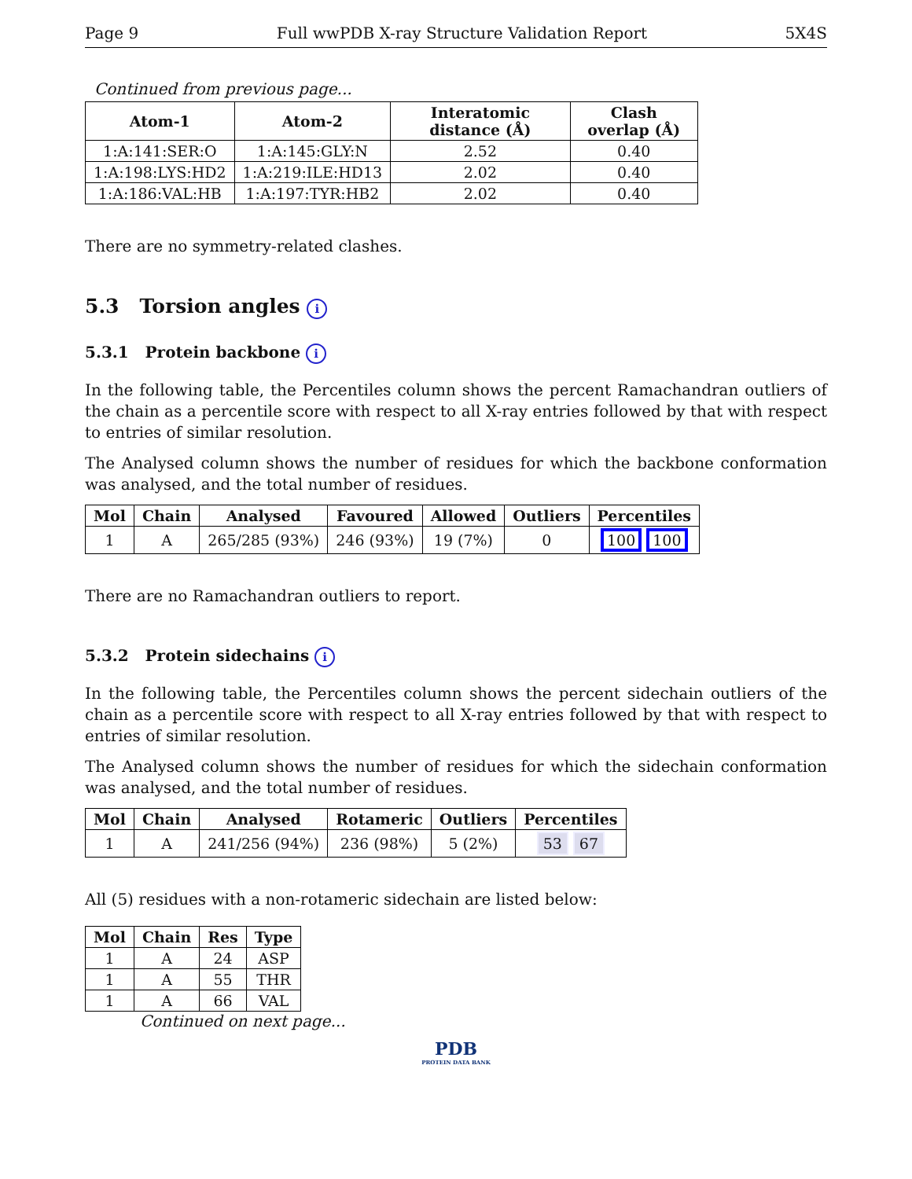Page 9 Full wwPDB X-ray Structure Validation Report 5X4S
Continued from previous page...
| Atom-1 | Atom-2 | Interatomic distance (Å) | Clash overlap (Å) |
| --- | --- | --- | --- |
| 1:A:141:SER:O | 1:A:145:GLY:N | 2.52 | 0.40 |
| 1:A:198:LYS:HD2 | 1:A:219:ILE:HD13 | 2.02 | 0.40 |
| 1:A:186:VAL:HB | 1:A:197:TYR:HB2 | 2.02 | 0.40 |
There are no symmetry-related clashes.
5.3 Torsion angles i
5.3.1 Protein backbone i
In the following table, the Percentiles column shows the percent Ramachandran outliers of the chain as a percentile score with respect to all X-ray entries followed by that with respect to entries of similar resolution.
The Analysed column shows the number of residues for which the backbone conformation was analysed, and the total number of residues.
| Mol | Chain | Analysed | Favoured | Allowed | Outliers | Percentiles |
| --- | --- | --- | --- | --- | --- | --- |
| 1 | A | 265/285 (93%) | 246 (93%) | 19 (7%) | 0 | 100 100 |
There are no Ramachandran outliers to report.
5.3.2 Protein sidechains i
In the following table, the Percentiles column shows the percent sidechain outliers of the chain as a percentile score with respect to all X-ray entries followed by that with respect to entries of similar resolution.
The Analysed column shows the number of residues for which the sidechain conformation was analysed, and the total number of residues.
| Mol | Chain | Analysed | Rotameric | Outliers | Percentiles |
| --- | --- | --- | --- | --- | --- |
| 1 | A | 241/256 (94%) | 236 (98%) | 5 (2%) | 53 67 |
All (5) residues with a non-rotameric sidechain are listed below:
| Mol | Chain | Res | Type |
| --- | --- | --- | --- |
| 1 | A | 24 | ASP |
| 1 | A | 55 | THR |
| 1 | A | 66 | VAL |
Continued on next page...
PDB
PROTEIN DATA BANK